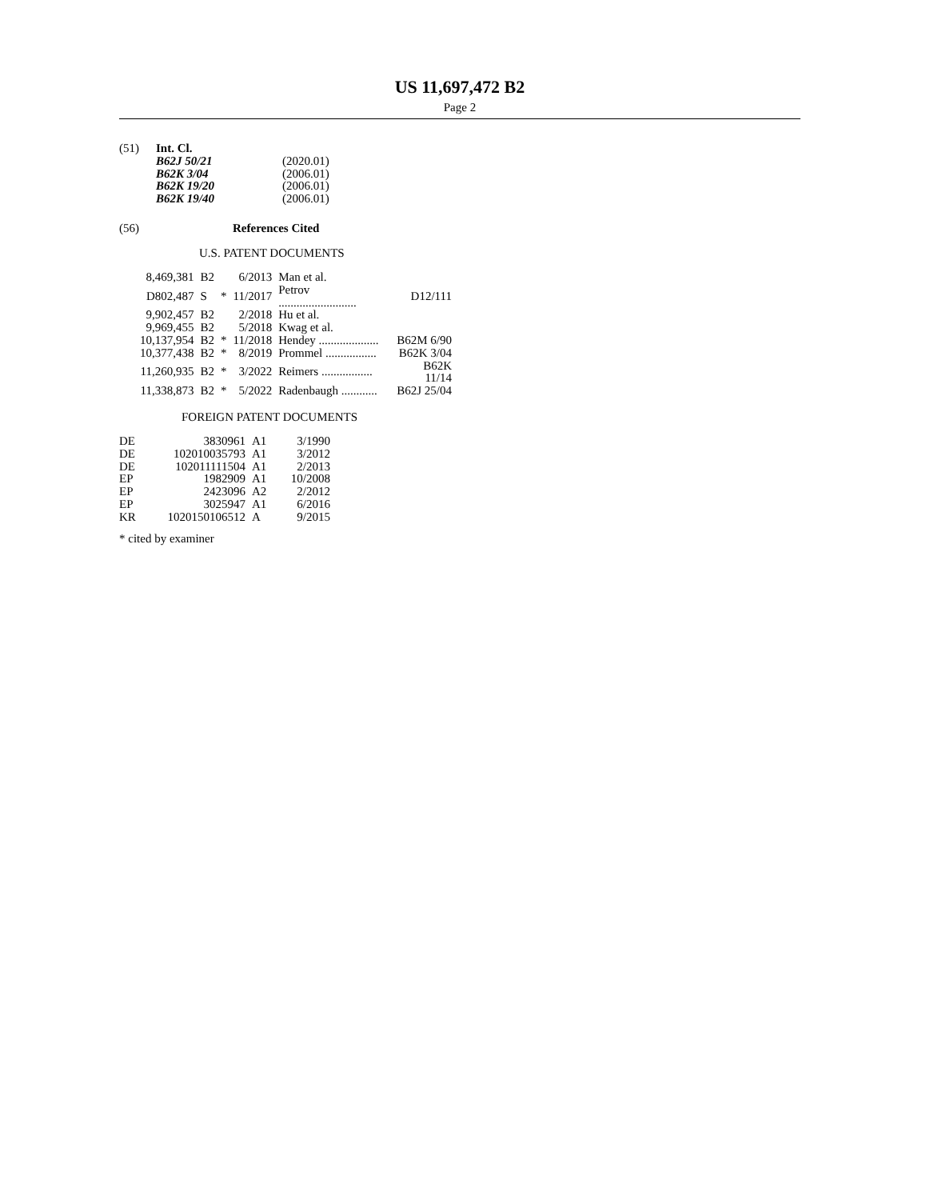US 11,697,472 B2
Page 2
| (51) | Int. Cl. | |
| | B62J 50/21 | (2020.01) |
| | B62K 3/04 | (2006.01) |
| | B62K 19/20 | (2006.01) |
| | B62K 19/40 | (2006.01) |
(56) References Cited
U.S. PATENT DOCUMENTS
| 8,469,381 | B2 | | 6/2013 | Man et al. | |
| D802,487 | S | * | 11/2017 | Petrov .......................... | D12/111 |
| 9,902,457 | B2 | | 2/2018 | Hu et al. | |
| 9,969,455 | B2 | | 5/2018 | Kwag et al. | |
| 10,137,954 | B2 | * | 11/2018 | Hendey .................... | B62M 6/90 |
| 10,377,438 | B2 | * | 8/2019 | Prommel ................. | B62K 3/04 |
| 11,260,935 | B2 | * | 3/2022 | Reimers ................. | B62K 11/14 |
| 11,338,873 | B2 | * | 5/2022 | Radenbaugh ............ | B62J 25/04 |
FOREIGN PATENT DOCUMENTS
| DE | 3830961 | A1 | 3/1990 |
| DE | 102010035793 | A1 | 3/2012 |
| DE | 102011111504 | A1 | 2/2013 |
| EP | 1982909 | A1 | 10/2008 |
| EP | 2423096 | A2 | 2/2012 |
| EP | 3025947 | A1 | 6/2016 |
| KR | 1020150106512 | A | 9/2015 |
* cited by examiner